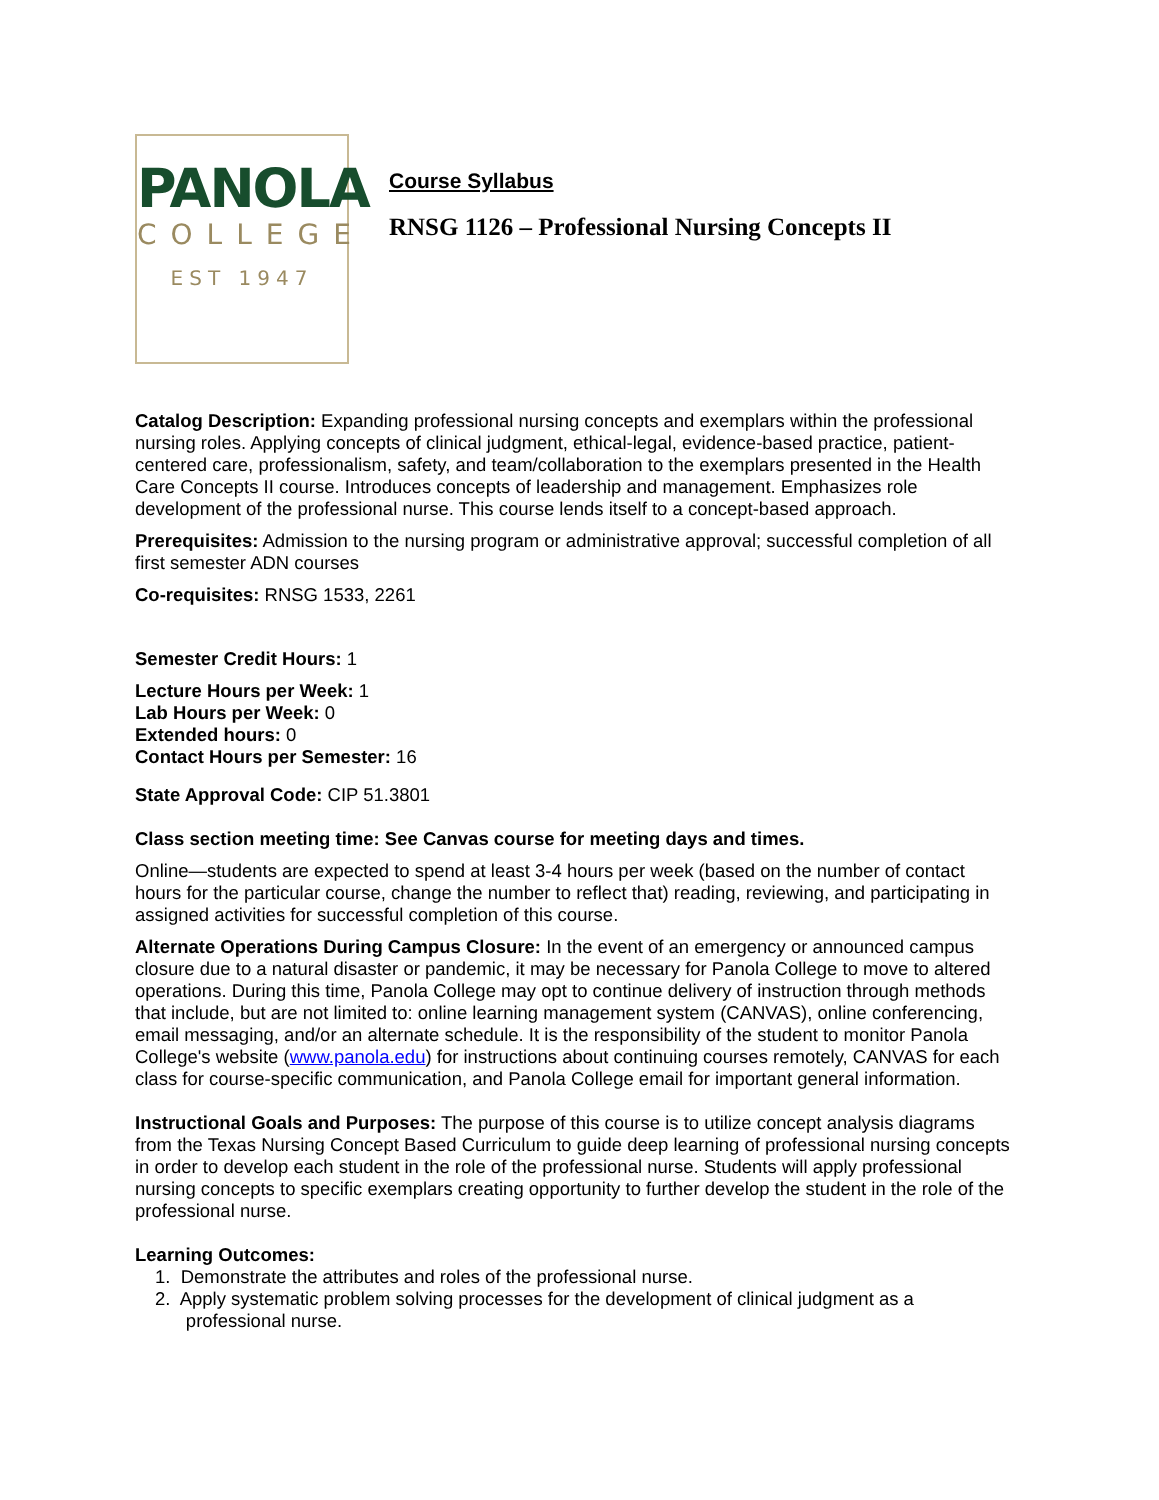PANOLA
COLLEGE
EST 1947
Course Syllabus
RNSG 1126 – Professional Nursing Concepts II
Catalog Description: Expanding professional nursing concepts and exemplars within the professional nursing roles. Applying concepts of clinical judgment, ethical-legal, evidence-based practice, patient-centered care, professionalism, safety, and team/collaboration to the exemplars presented in the Health Care Concepts II course. Introduces concepts of leadership and management. Emphasizes role development of the professional nurse. This course lends itself to a concept-based approach.
Prerequisites: Admission to the nursing program or administrative approval; successful completion of all first semester ADN courses
Co-requisites: RNSG 1533, 2261
Semester Credit Hours: 1
Lecture Hours per Week: 1
Lab Hours per Week: 0
Extended hours: 0
Contact Hours per Semester: 16
State Approval Code: CIP 51.3801
Class section meeting time: See Canvas course for meeting days and times.
Online—students are expected to spend at least 3-4 hours per week (based on the number of contact hours for the particular course, change the number to reflect that) reading, reviewing, and participating in assigned activities for successful completion of this course.
Alternate Operations During Campus Closure: In the event of an emergency or announced campus closure due to a natural disaster or pandemic, it may be necessary for Panola College to move to altered operations. During this time, Panola College may opt to continue delivery of instruction through methods that include, but are not limited to: online learning management system (CANVAS), online conferencing, email messaging, and/or an alternate schedule. It is the responsibility of the student to monitor Panola College's website (www.panola.edu) for instructions about continuing courses remotely, CANVAS for each class for course-specific communication, and Panola College email for important general information.
Instructional Goals and Purposes: The purpose of this course is to utilize concept analysis diagrams from the Texas Nursing Concept Based Curriculum to guide deep learning of professional nursing concepts in order to develop each student in the role of the professional nurse. Students will apply professional nursing concepts to specific exemplars creating opportunity to further develop the student in the role of the professional nurse.
Learning Outcomes:
1. Demonstrate the attributes and roles of the professional nurse.
2. Apply systematic problem solving processes for the development of clinical judgment as a
professional nurse.